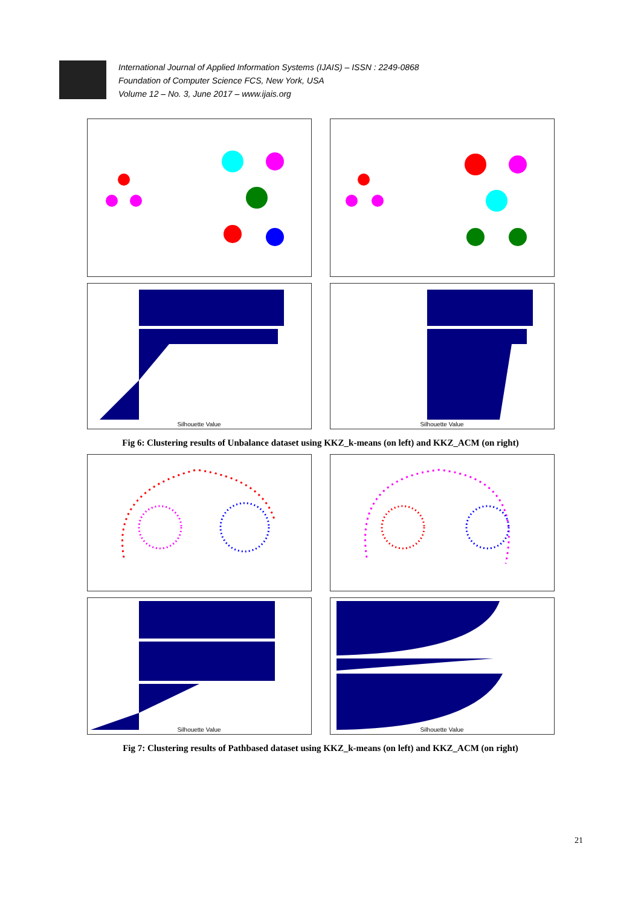International Journal of Applied Information Systems (IJAIS) – ISSN : 2249-0868
Foundation of Computer Science FCS, New York, USA
Volume 12 – No. 3, June 2017 – www.ijais.org
Silhouette Value
Silhouette Value
Fig 6: Clustering results of Unbalance dataset using KKZ_k-means (on left) and KKZ_ACM (on right)
Silhouette Value
Silhouette Value
Fig 7: Clustering results of Pathbased dataset using KKZ_k-means (on left) and KKZ_ACM (on right)
21